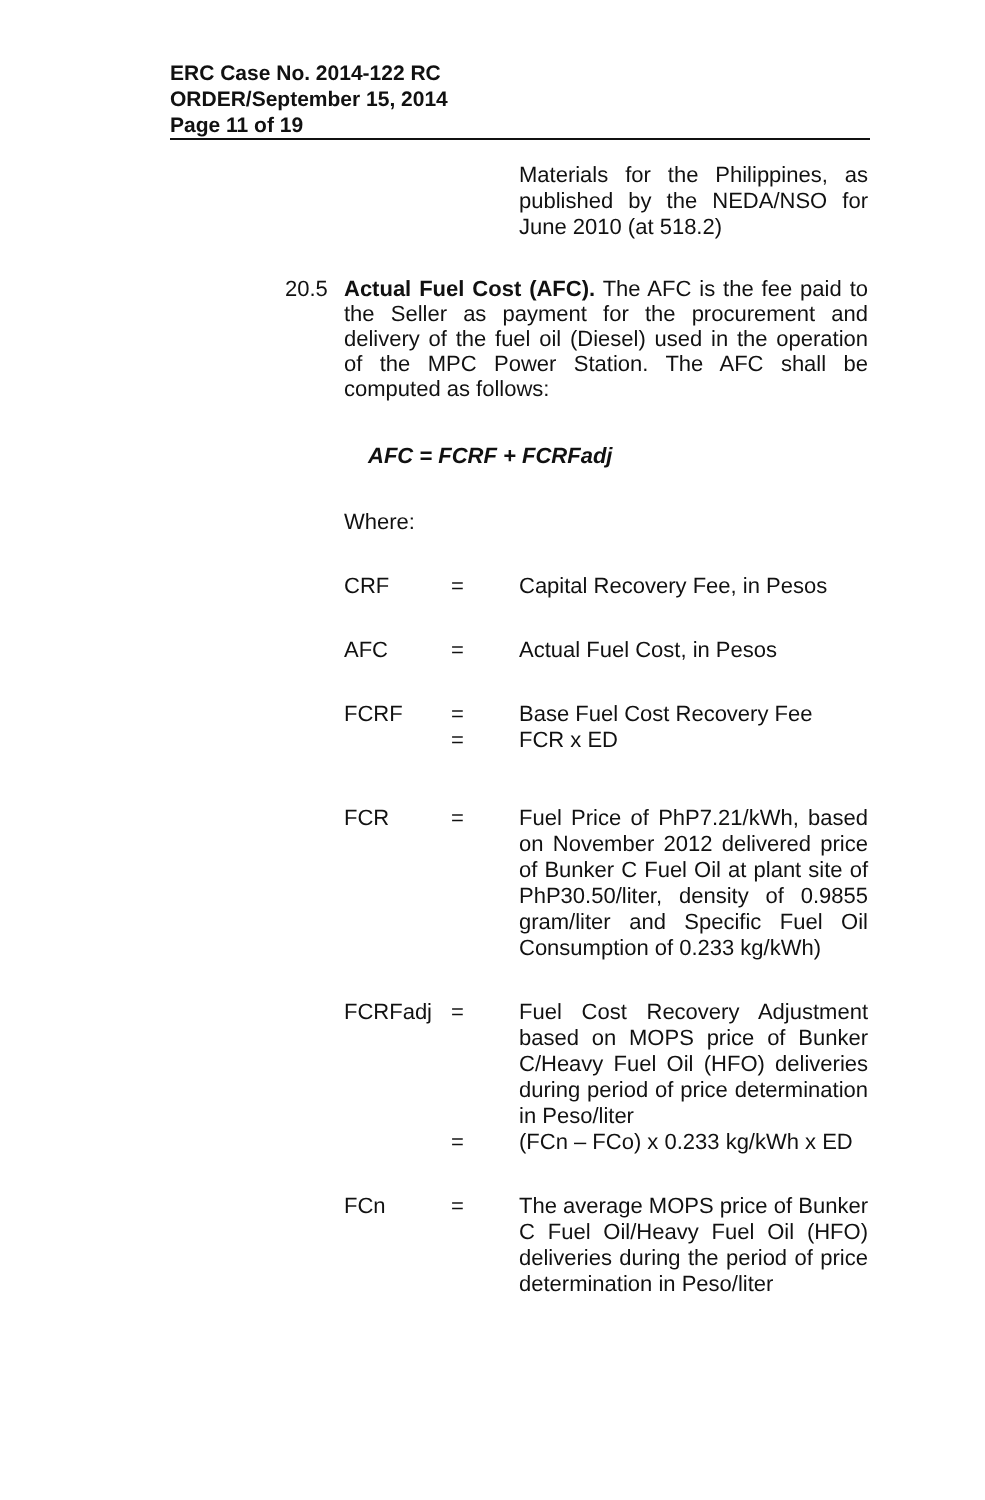ERC Case No. 2014-122 RC
ORDER/September 15, 2014
Page 11 of 19
Materials for the Philippines, as published by the NEDA/NSO for June 2010 (at 518.2)
20.5 Actual Fuel Cost (AFC). The AFC is the fee paid to the Seller as payment for the procurement and delivery of the fuel oil (Diesel) used in the operation of the MPC Power Station. The AFC shall be computed as follows:
AFC = FCRF + FCRFadj
Where:
CRF = Capital Recovery Fee, in Pesos
AFC = Actual Fuel Cost, in Pesos
FCRF =
=
Base Fuel Cost Recovery Fee
FCR x ED
FCR = Fuel Price of PhP7.21/kWh, based on November 2012 delivered price of Bunker C Fuel Oil at plant site of PhP30.50/liter, density of 0.9855 gram/liter and Specific Fuel Oil Consumption of 0.233 kg/kWh)
FCRFadj =
=
Fuel Cost Recovery Adjustment based on MOPS price of Bunker C/Heavy Fuel Oil (HFO) deliveries during period of price determination in Peso/liter
(FCn – FCo) x 0.233 kg/kWh x ED
FCn = The average MOPS price of Bunker C Fuel Oil/Heavy Fuel Oil (HFO) deliveries during the period of price determination in Peso/liter